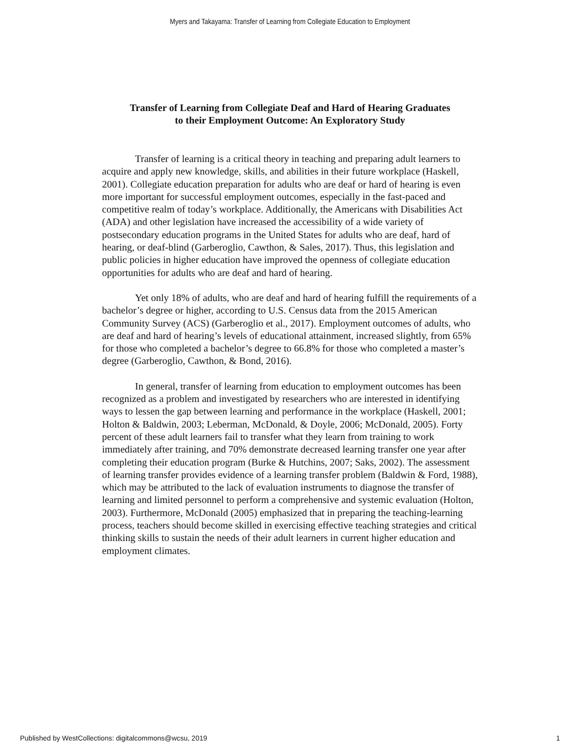Myers and Takayama: Transfer of Learning from Collegiate Education to Employment
Transfer of Learning from Collegiate Deaf and Hard of Hearing Graduates
to their Employment Outcome: An Exploratory Study
Transfer of learning is a critical theory in teaching and preparing adult learners to acquire and apply new knowledge, skills, and abilities in their future workplace (Haskell, 2001). Collegiate education preparation for adults who are deaf or hard of hearing is even more important for successful employment outcomes, especially in the fast-paced and competitive realm of today’s workplace. Additionally, the Americans with Disabilities Act (ADA) and other legislation have increased the accessibility of a wide variety of postsecondary education programs in the United States for adults who are deaf, hard of hearing, or deaf-blind (Garberoglio, Cawthon, & Sales, 2017). Thus, this legislation and public policies in higher education have improved the openness of collegiate education opportunities for adults who are deaf and hard of hearing.
Yet only 18% of adults, who are deaf and hard of hearing fulfill the requirements of a bachelor’s degree or higher, according to U.S. Census data from the 2015 American Community Survey (ACS) (Garberoglio et al., 2017). Employment outcomes of adults, who are deaf and hard of hearing’s levels of educational attainment, increased slightly, from 65% for those who completed a bachelor’s degree to 66.8% for those who completed a master’s degree (Garberoglio, Cawthon, & Bond, 2016).
In general, transfer of learning from education to employment outcomes has been recognized as a problem and investigated by researchers who are interested in identifying ways to lessen the gap between learning and performance in the workplace (Haskell, 2001; Holton & Baldwin, 2003; Leberman, McDonald, & Doyle, 2006; McDonald, 2005). Forty percent of these adult learners fail to transfer what they learn from training to work immediately after training, and 70% demonstrate decreased learning transfer one year after completing their education program (Burke & Hutchins, 2007; Saks, 2002). The assessment of learning transfer provides evidence of a learning transfer problem (Baldwin & Ford, 1988), which may be attributed to the lack of evaluation instruments to diagnose the transfer of learning and limited personnel to perform a comprehensive and systemic evaluation (Holton, 2003). Furthermore, McDonald (2005) emphasized that in preparing the teaching-learning process, teachers should become skilled in exercising effective teaching strategies and critical thinking skills to sustain the needs of their adult learners in current higher education and employment climates.
Published by WestCollections: digitalcommons@wcsu, 2019 1